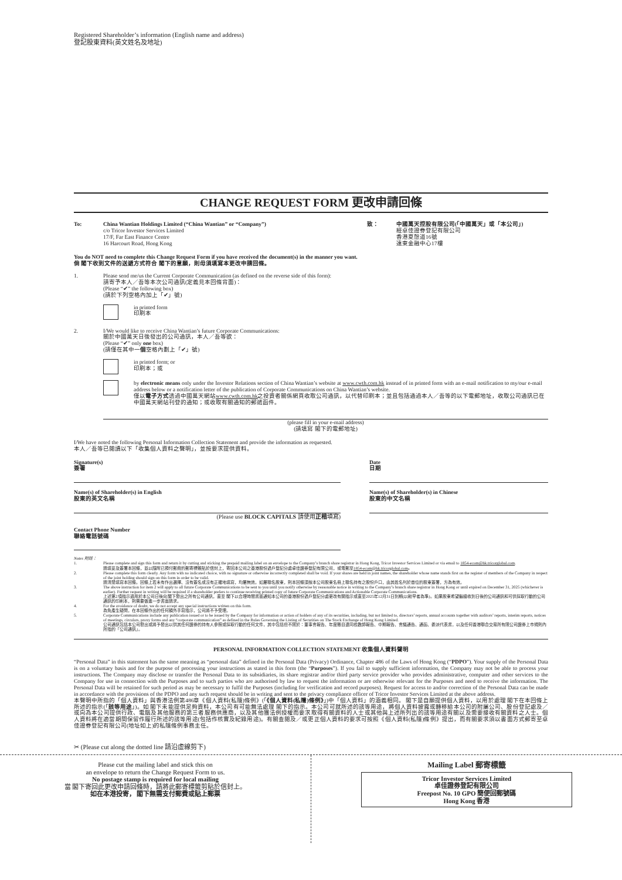Registered Shareholder’s information (English name and address)
登記股東資料(英文姓名及地址)
CHANGE REQUEST FORM 更改申請回條
To: China Wantian Holdings Limited (“China Wantian” or “Company”)
c/o Tricor Investor Services Limited
17/F, Far East Finance Centre
16 Harcourt Road, Hong Kong
致： 中國萬天控股有限公司(「中國萬天」或「本公司」)
經卓佳證券登記有限公司
香港夏慤道16號
遠東金融中心17樓
You do NOT need to complete this Change Request Form if you have received the document(s) in the manner you want.
倘 閣下收到文件的送遞方式符合 閣下的意願，則毋須填寫本更改申請回條。
1. Please send me/us the Current Corporate Communication (as defined on the reverse side of this form):
請寄予本人／吾等本次公司通訊(定義見本回條背面)：
(Please “✔” the following box)
(請於下列空格內加上「✔」號)
in printed form
印刷本
2. I/We would like to receive China Wantian’s future Corporate Communications:
關於中國萬天日後發出的公司通訊，本人／吾等欲：
(Please “✔” only one box)
(請僅在其中一個空格內劃上「✔」號)
in printed form; or
印刷本；或
by electronic means only under the Investor Relations section of China Wantian’s website at www.cwth.com.hk instead of in printed form with an e-mail notification to my/our e-mail address below or a notification letter of the publication of Corporate Communications on China Wantian’s website.
僅以電子方式透過中國萬天網站www.cwth.com.hk之投資者關係網頁收取公司通訊，以代替印刷本；並且包括通過本人／吾等的以下電郵地址，收取公司通訊已在中國萬天網站刊登的通知；或收取有關通知的郵遞函件。
(please fill in your e-mail address)
(請填寫 閣下的電郵地址)
I/We have noted the following Personal Information Collection Statement and provide the information as requested.
本人／吾等已閱讀以下「收集個人資料之聲明」，並按要求提供資料。
Signature(s)
簽署
Name(s) of Shareholder(s) in English
股東的英文名稱
(Please use BLOCK CAPITALS 請使用正楷填寫)
Contact Phone Number
聯絡電話號碼
Date
日期
Name(s) of Shareholder(s) in Chinese
股東的中文名稱
Notes 附註：
1. Please complete and sign this form and return it by cutting and sticking the prepaid mailing label on an envelope to the Company’s branch share registrar in Hong Kong, Tricor Investor Services Limited or via email to 1854-ecom@hk.tricorglobal.com.
請填妥及簽署本回條，並以隨附已預付郵費的郵寄標籤貼於信封上，寄回本公司之香港股份過戶登記分處卓佳證券登記有限公司，或電郵至1854-ecom@hk.tricorglobal.com。
2. Please complete this form clearly. Any form with no indicated choice, with no signature or otherwise incorrectly completed shall be void. If your shares are held in joint names, the shareholder whose name stands first on the register of members of the Company in respect of the joint holding should sign on this form in order to be valid.
請清楚填寫本回條。回條上若未有作出選擇、沒有簽名或沒有正確地填寫，均屬無效。如屬聯名股東，則本回條須按本公司股東名冊上聯名持有之股份戶口，由其姓名列於首位的股東簽署，方為有效。
3. The above instruction for item 2 will apply to all future Corporate Communications to be sent to you until you notify otherwise by reasonable notice in writing to the Company’s branch share registrar in Hong Kong or until expired on December 31, 2025 (whichever is earlier). Further request in writing will be required if a shareholder prefers to continue receiving printed copy of future Corporate Communications and Actionable Corporate Communications.
上述第2項指示適用於本公司日後向 閣下發出之所有公司通訊，直至 閣下以合理時間書面通知本公司的香港股份過戶登記分處更改有關指示或直至2025年12月31日到期(以較早者為準)。如果股東希望繼續收到日後的公司通訊和可供採取行動的公司通訊的印刷本，則需要做進一步書面請求。
4. For the avoidance of doubt, we do not accept any special instructions written on this form.
為免產生疑問，在本回條作出的任何額外手寫指示，公司將不予受理。
5. Corporate Communications include any publication issued or to be issued by the Company for information or action of holders of any of its securities, including, but not limited to, directors’ reports, annual accounts together with auditors’ reports, interim reports, notices of meetings, circulars, proxy forms and any “corporate communication” as defined in the Rules Governing the Listing of Securities on The Stock Exchange of Hong Kong Limited.
公司通訊包括本公司發出或將予發出以供其任何證券的持有人參照或採取行動的任何文件，其中包括但不限於：董事會報告、年度賬目連同核數師報告、中期報告、會議通告、通函、委派代表書，以及任何香港聯合交易所有限公司證券上市規則內所指的「公司通訊」。
PERSONAL INFORMATION COLLECTION STATEMENT 收集個人資料聲明
“Personal Data” in this statement has the same meaning as “personal data” defined in the Personal Data (Privacy) Ordinance, Chapter 486 of the Laws of Hong Kong (“PDPO”). Your supply of the Personal Data is on a voluntary basis and for the purpose of processing your instructions as stated in this form (the “Purposes”). If you fail to supply sufficient information, the Company may not be able to process your instructions. The Company may disclose or transfer the Personal Data to its subsidiaries, its share registrar and/or third party service provider who provides administrative, computer and other services to the Company for use in connection with the Purposes and to such parties who are authorised by law to request the information or are otherwise relevant for the Purposes and need to receive the information. The Personal Data will be retained for such period as may be necessary to fulfil the Purposes (including for verification and record purposes). Request for access to and/or correction of the Personal Data can be made in accordance with the provisions of the PDPO and any such request should be in writing and sent to the privacy compliance officer of Tricor Investor Services Limited at the above address.
本聲明中所指的「個人資料」與香港法例第486章《個人資料(私隱)條例》(「《個人資料(私隱)條例》」)中「個人資料」的涵義相同。 閣下是自願提供個人資料，以用於處理 閣下在本回條上所述的指示(「該等用途」)。如 閣下未能提供足夠資料，本公司有可能無法處理 閣下的指示。本公司可就所述的該等用途，將個人資料披露或轉移給本公司的附屬公司、股份登記處及／或向為本公司提供行政、電腦及其他服務的第三者服務供應商，以及其他獲法例授權而要求取得有關資料的人士或其他與上述所列出的該等用途有關以及需要接收有關資料之人士。個人資料將在適當期間保留作履行所述的該等用途(包括作核實及紀錄用途)。有關查閱及／或更正個人資料的要求可按照《個人資料(私隱)條例》提出，而有關要求須以書面方式郵寄至卓佳證券登記有限公司(地址如上)的私隱條例事務主任。
✂ (Please cut along the dotted line 請沿虛線剪下)
Please cut the mailing label and stick this on
an envelope to return the Change Request Form to us.
No postage stamp is required for local mailing
當 閣下寄回此更改申請回條時，請將此郵寄標籤剪貼於信封上。
如在本港投寄， 閣下無需支付郵費或貼上郵票
Mailing Label 郵寄標籤
Tricor Investor Services Limited
卓佳證券登記有限公司
Freepost No. 10 GPO 簡便回郵號碼
Hong Kong 香港